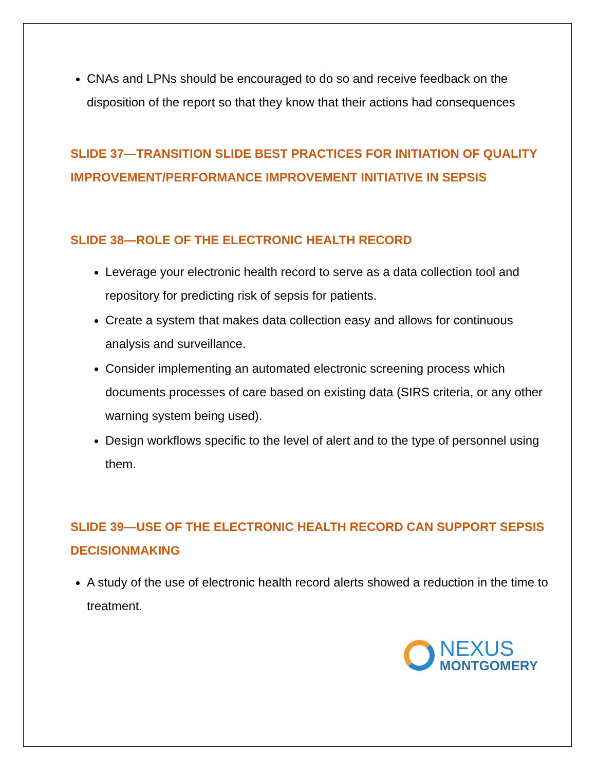CNAs and LPNs should be encouraged to do so and receive feedback on the disposition of the report so that they know that their actions had consequences
SLIDE 37—TRANSITION SLIDE BEST PRACTICES FOR INITIATION OF QUALITY IMPROVEMENT/PERFORMANCE IMPROVEMENT INITIATIVE IN SEPSIS
SLIDE 38—ROLE OF THE ELECTRONIC HEALTH RECORD
Leverage your electronic health record to serve as a data collection tool and repository for predicting risk of sepsis for patients.
Create a system that makes data collection easy and allows for continuous analysis and surveillance.
Consider implementing an automated electronic screening process which documents processes of care based on existing data (SIRS criteria, or any other warning system being used).
Design workflows specific to the level of alert and to the type of personnel using them.
SLIDE 39—USE OF THE ELECTRONIC HEALTH RECORD CAN SUPPORT SEPSIS DECISIONMAKING
A study of the use of electronic health record alerts showed a reduction in the time to treatment.
NEXUS
MONTGOMERY